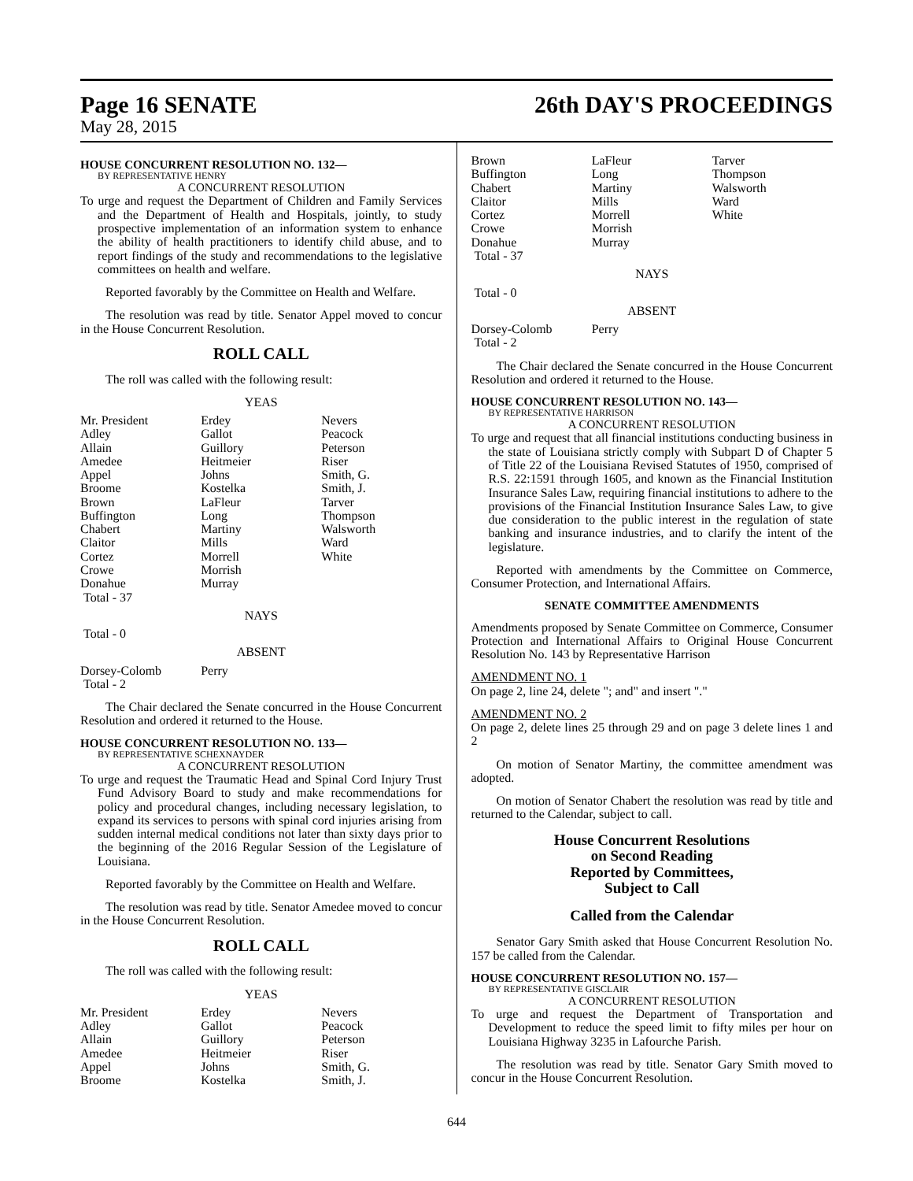Page 16 SENATE
26th DAY'S PROCEEDINGS
May 28, 2015
HOUSE CONCURRENT RESOLUTION NO. 132—
BY REPRESENTATIVE HENRY
A CONCURRENT RESOLUTION
To urge and request the Department of Children and Family Services and the Department of Health and Hospitals, jointly, to study prospective implementation of an information system to enhance the ability of health practitioners to identify child abuse, and to report findings of the study and recommendations to the legislative committees on health and welfare.
Reported favorably by the Committee on Health and Welfare.
The resolution was read by title. Senator Appel moved to concur in the House Concurrent Resolution.
ROLL CALL
The roll was called with the following result:
YEAS
| Mr. President | Erdey | Nevers |
| Adley | Gallot | Peacock |
| Allain | Guillory | Peterson |
| Amedee | Heitmeier | Riser |
| Appel | Johns | Smith, G. |
| Broome | Kostelka | Smith, J. |
| Brown | LaFleur | Tarver |
| Buffington | Long | Thompson |
| Chabert | Martiny | Walsworth |
| Claitor | Mills | Ward |
| Cortez | Morrell | White |
| Crowe | Morrish | |
| Donahue | Murray | |
| Total - 37 | | |
NAYS
Total - 0
ABSENT
| Dorsey-Colomb | Perry | |
| Total - 2 | | |
The Chair declared the Senate concurred in the House Concurrent Resolution and ordered it returned to the House.
HOUSE CONCURRENT RESOLUTION NO. 133—
BY REPRESENTATIVE SCHEXNAYDER
A CONCURRENT RESOLUTION
To urge and request the Traumatic Head and Spinal Cord Injury Trust Fund Advisory Board to study and make recommendations for policy and procedural changes, including necessary legislation, to expand its services to persons with spinal cord injuries arising from sudden internal medical conditions not later than sixty days prior to the beginning of the 2016 Regular Session of the Legislature of Louisiana.
Reported favorably by the Committee on Health and Welfare.
The resolution was read by title. Senator Amedee moved to concur in the House Concurrent Resolution.
ROLL CALL
The roll was called with the following result:
YEAS
| Mr. President | Erdey | Nevers |
| Adley | Gallot | Peacock |
| Allain | Guillory | Peterson |
| Amedee | Heitmeier | Riser |
| Appel | Johns | Smith, G. |
| Broome | Kostelka | Smith, J. |
| Brown | LaFleur | Tarver |
| Buffington | Long | Thompson |
| Chabert | Martiny | Walsworth |
| Claitor | Mills | Ward |
| Cortez | Morrell | White |
| Crowe | Morrish | |
| Donahue | Murray | |
| Total - 37 | | |
NAYS
Total - 0
ABSENT
| Dorsey-Colomb | Perry | |
| Total - 2 | | |
The Chair declared the Senate concurred in the House Concurrent Resolution and ordered it returned to the House.
HOUSE CONCURRENT RESOLUTION NO. 143—
BY REPRESENTATIVE HARRISON
A CONCURRENT RESOLUTION
To urge and request that all financial institutions conducting business in the state of Louisiana strictly comply with Subpart D of Chapter 5 of Title 22 of the Louisiana Revised Statutes of 1950, comprised of R.S. 22:1591 through 1605, and known as the Financial Institution Insurance Sales Law, requiring financial institutions to adhere to the provisions of the Financial Institution Insurance Sales Law, to give due consideration to the public interest in the regulation of state banking and insurance industries, and to clarify the intent of the legislature.
Reported with amendments by the Committee on Commerce, Consumer Protection, and International Affairs.
SENATE COMMITTEE AMENDMENTS
Amendments proposed by Senate Committee on Commerce, Consumer Protection and International Affairs to Original House Concurrent Resolution No. 143 by Representative Harrison
AMENDMENT NO. 1
On page 2, line 24, delete "; and" and insert "."
AMENDMENT NO. 2
On page 2, delete lines 25 through 29 and on page 3 delete lines 1 and 2
On motion of Senator Martiny, the committee amendment was adopted.
On motion of Senator Chabert the resolution was read by title and returned to the Calendar, subject to call.
House Concurrent Resolutions
on Second Reading
Reported by Committees,
Subject to Call
Called from the Calendar
Senator Gary Smith asked that House Concurrent Resolution No. 157 be called from the Calendar.
HOUSE CONCURRENT RESOLUTION NO. 157—
BY REPRESENTATIVE GISCLAIR
A CONCURRENT RESOLUTION
To urge and request the Department of Transportation and Development to reduce the speed limit to fifty miles per hour on Louisiana Highway 3235 in Lafourche Parish.
The resolution was read by title. Senator Gary Smith moved to concur in the House Concurrent Resolution.
644